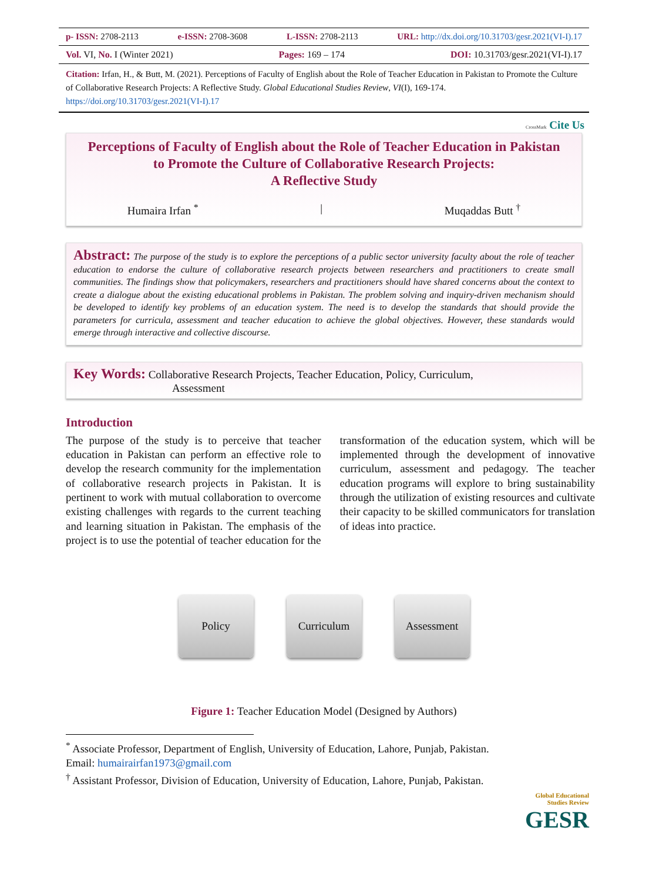p- ISSN: 2708-2113 e-ISSN: 2708-3608 L-ISSN: 2708-2113 URL: http://dx.doi.org/10.31703/gesr.2021(VI-I).17
Vol. VI, No. I (Winter 2021) Pages: 169 – 174 DOI: 10.31703/gesr.2021(VI-I).17
Citation: Irfan, H., & Butt, M. (2021). Perceptions of Faculty of English about the Role of Teacher Education in Pakistan to Promote the Culture of Collaborative Research Projects: A Reflective Study. Global Educational Studies Review, VI(I), 169-174. https://doi.org/10.31703/gesr.2021(VI-I).17
CrossMark Cite Us
Perceptions of Faculty of English about the Role of Teacher Education in Pakistan to Promote the Culture of Collaborative Research Projects:
A Reflective Study
Humaira Irfan <sup>*</sup> | Muqaddas Butt <sup>†</sup>
Abstract: The purpose of the study is to explore the perceptions of a public sector university faculty about the role of teacher education to endorse the culture of collaborative research projects between researchers and practitioners to create small communities. The findings show that policymakers, researchers and practitioners should have shared concerns about the context to create a dialogue about the existing educational problems in Pakistan. The problem solving and inquiry-driven mechanism should be developed to identify key problems of an education system. The need is to develop the standards that should provide the parameters for curricula, assessment and teacher education to achieve the global objectives. However, these standards would emerge through interactive and collective discourse.
Key Words: Collaborative Research Projects, Teacher Education, Policy, Curriculum,
Assessment
Introduction
The purpose of the study is to perceive that teacher education in Pakistan can perform an effective role to develop the research community for the implementation of collaborative research projects in Pakistan. It is pertinent to work with mutual collaboration to overcome existing challenges with regards to the current teaching and learning situation in Pakistan. The emphasis of the project is to use the potential of teacher education for the transformation of the education system, which will be implemented through the development of innovative curriculum, assessment and pedagogy. The teacher education programs will explore to bring sustainability through the utilization of existing resources and cultivate their capacity to be skilled communicators for translation of ideas into practice.
Policy Curriculum Assessment
Figure 1: Teacher Education Model (Designed by Authors)
<sup>*</sup> Associate Professor, Department of English, University of Education, Lahore, Punjab, Pakistan.
Email: humairairfan1973@gmail.com
<sup>†</sup> Assistant Professor, Division of Education, University of Education, Lahore, Punjab, Pakistan.
Global Educational
Studies Review
GESR